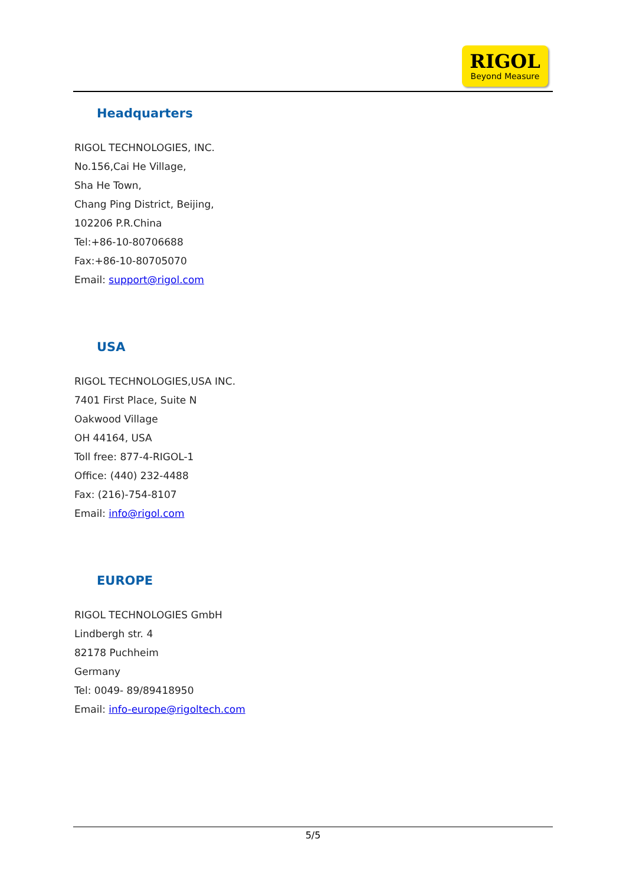RIGOL
Beyond Measure
Headquarters
RIGOL TECHNOLOGIES, INC.
No.156,Cai He Village,
Sha He Town,
Chang Ping District, Beijing,
102206 P.R.China
Tel:+86-10-80706688
Fax:+86-10-80705070
Email: support@rigol.com
USA
RIGOL TECHNOLOGIES,USA INC.
7401 First Place, Suite N
Oakwood Village
OH 44164, USA
Toll free: 877-4-RIGOL-1
Office: (440) 232-4488
Fax: (216)-754-8107
Email: info@rigol.com
EUROPE
RIGOL TECHNOLOGIES GmbH
Lindbergh str. 4
82178 Puchheim
Germany
Tel: 0049- 89/89418950
Email: info-europe@rigoltech.com
5/5